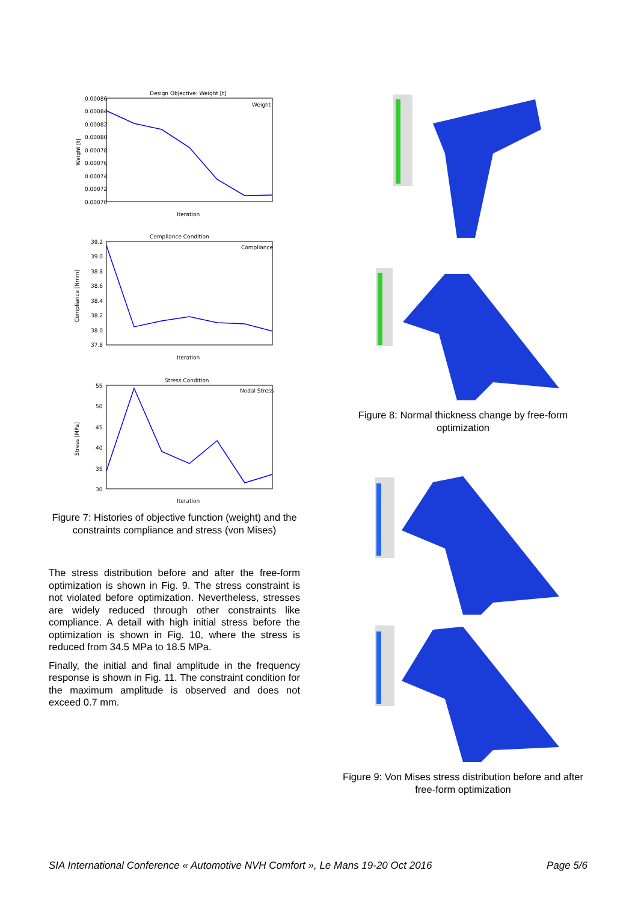Design Objective: Weight [t]
0.00086
0.00084
0.00082
0.00080
0.00078
0.00076
0.00074
0.00072
0.00070
Weight [t]
Weight
Iteration
Compliance Condition
39.2
39.0
38.8
38.6
38.4
38.2
38.0
37.8
Compliance [Nmm]
Compliance
Iteration
Stress Condition
55
50
45
40
35
30
Stress [MPa]
Nodal Stress
Iteration
Figure 7: Histories of objective function (weight) and the constraints compliance and stress (von Mises)
The stress distribution before and after the free-form optimization is shown in Fig. 9. The stress constraint is not violated before optimization. Nevertheless, stresses are widely reduced through other constraints like compliance. A detail with high initial stress before the optimization is shown in Fig. 10, where the stress is reduced from 34.5 MPa to 18.5 MPa.
Finally, the initial and final amplitude in the frequency response is shown in Fig. 11. The constraint condition for the maximum amplitude is observed and does not exceed 0.7 mm.
Figure 8: Normal thickness change by free-form optimization
Figure 9: Von Mises stress distribution before and after free-form optimization
SIA International Conference « Automotive NVH Comfort », Le Mans 19-20 Oct 2016 Page 5/6